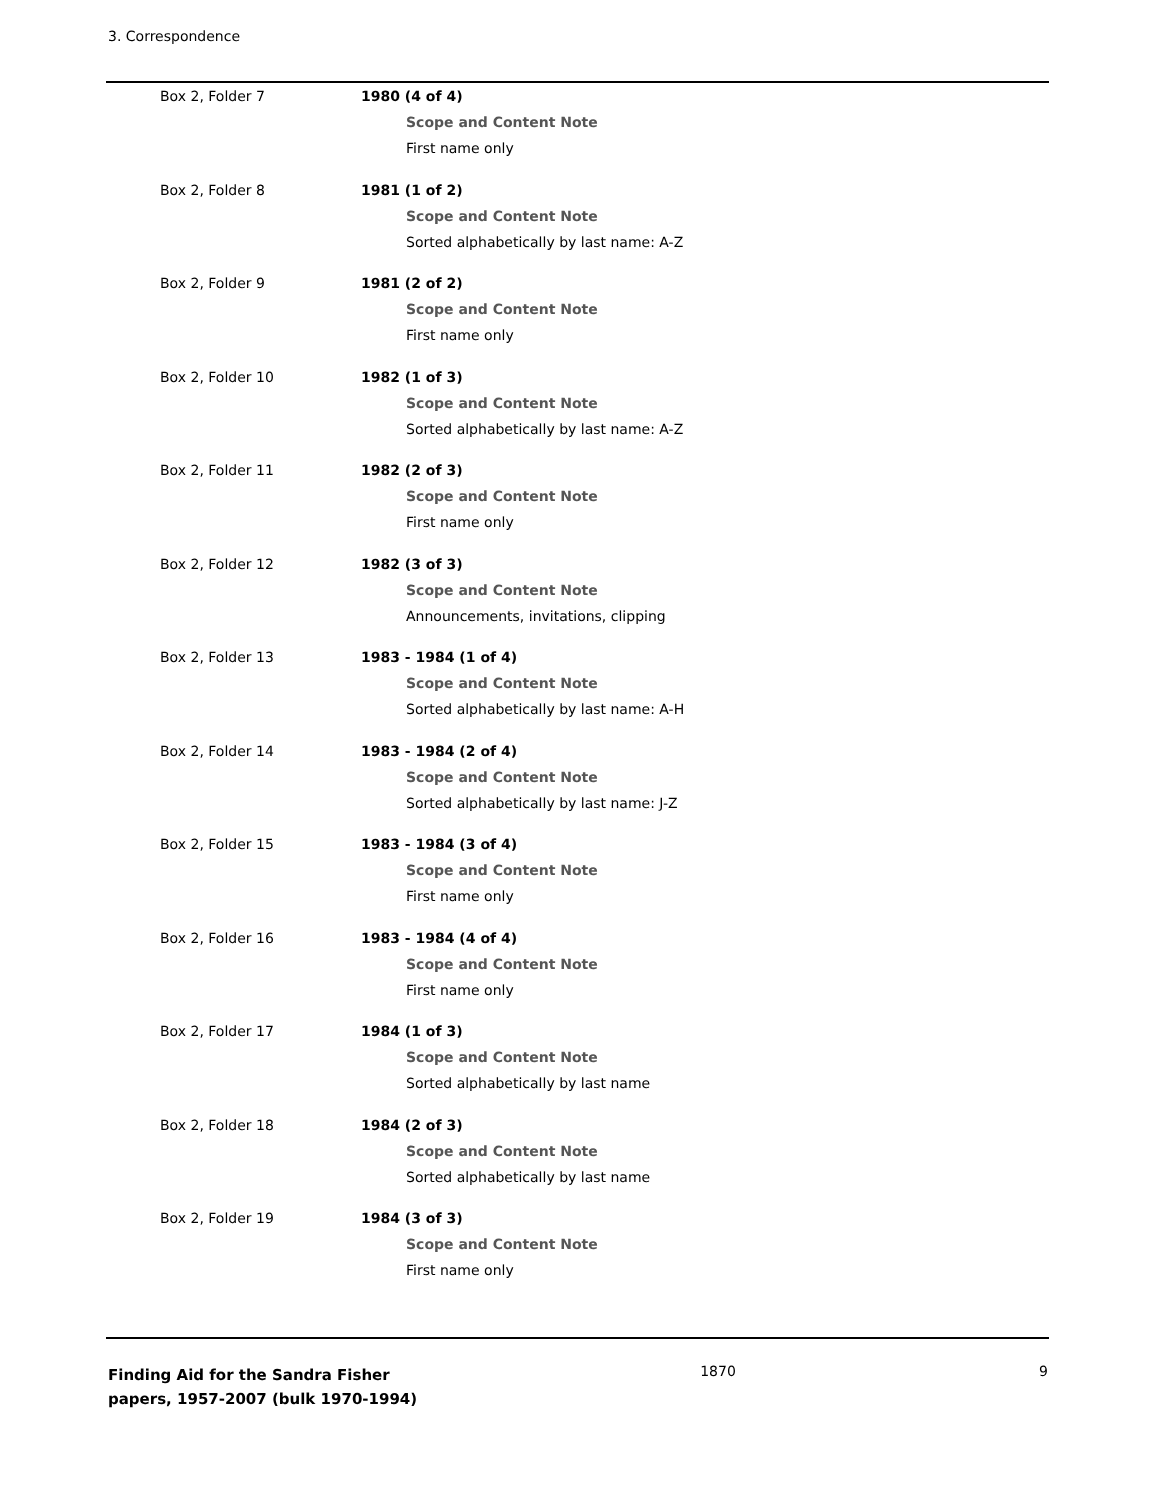3. Correspondence
Box 2, Folder 7 1980 (4 of 4)
Scope and Content Note
First name only
Box 2, Folder 8 1981 (1 of 2)
Scope and Content Note
Sorted alphabetically by last name: A-Z
Box 2, Folder 9 1981 (2 of 2)
Scope and Content Note
First name only
Box 2, Folder 10 1982 (1 of 3)
Scope and Content Note
Sorted alphabetically by last name: A-Z
Box 2, Folder 11 1982 (2 of 3)
Scope and Content Note
First name only
Box 2, Folder 12 1982 (3 of 3)
Scope and Content Note
Announcements, invitations, clipping
Box 2, Folder 13 1983 - 1984 (1 of 4)
Scope and Content Note
Sorted alphabetically by last name: A-H
Box 2, Folder 14 1983 - 1984 (2 of 4)
Scope and Content Note
Sorted alphabetically by last name: J-Z
Box 2, Folder 15 1983 - 1984 (3 of 4)
Scope and Content Note
First name only
Box 2, Folder 16 1983 - 1984 (4 of 4)
Scope and Content Note
First name only
Box 2, Folder 17 1984 (1 of 3)
Scope and Content Note
Sorted alphabetically by last name
Box 2, Folder 18 1984 (2 of 3)
Scope and Content Note
Sorted alphabetically by last name
Box 2, Folder 19 1984 (3 of 3)
Scope and Content Note
First name only
Finding Aid for the Sandra Fisher papers, 1957-2007 (bulk 1970-1994)
1870 9